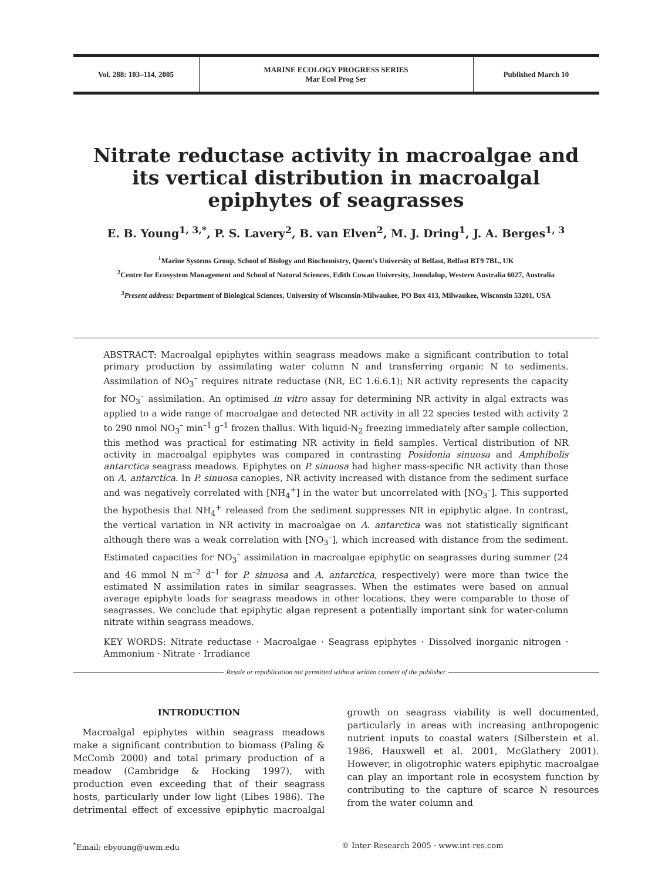Vol. 288: 103–114, 2005 MARINE ECOLOGY PROGRESS SERIES
Mar Ecol Prog Ser
Published March 10
Nitrate reductase activity in macroalgae and its vertical distribution in macroalgal epiphytes of seagrasses
E. B. Young<sup>1, 3,*</sup>, P. S. Lavery<sup>2</sup>, B. van Elven<sup>2</sup>, M. J. Dring<sup>1</sup>, J. A. Berges<sup>1, 3</sup>
<sup>1</sup> Marine Systems Group, School of Biology and Biochemistry, Queen's University of Belfast, Belfast BT9 7BL, UK
<sup>2</sup> Centre for Ecosystem Management and School of Natural Sciences, Edith Cowan University, Joondalup, Western Australia 6027, Australia
<sup>3</sup> Present address: Department of Biological Sciences, University of Wisconsin-Milwaukee, PO Box 413, Milwaukee, Wisconsin 53201, USA
ABSTRACT: Macroalgal epiphytes within seagrass meadows make a significant contribution to total primary production by assimilating water column N and transferring organic N to sediments. Assimilation of NO<sub>3</sub><sup>–</sup> requires nitrate reductase (NR, EC 1.6.6.1); NR activity represents the capacity for NO<sub>3</sub><sup>–</sup> assimilation. An optimised in vitro assay for determining NR activity in algal extracts was applied to a wide range of macroalgae and detected NR activity in all 22 species tested with activity 2 to 290 nmol NO<sub>3</sub><sup>–</sup> min<sup>–1</sup> g<sup>–1</sup> frozen thallus. With liquid-N<sub>2</sub> freezing immediately after sample collection, this method was practical for estimating NR activity in field samples. Vertical distribution of NR activity in macroalgal epiphytes was compared in contrasting Posidonia sinuosa and Amphibolis antarctica seagrass meadows. Epiphytes on P. sinuosa had higher mass-specific NR activity than those on A. antarctica. In P. sinuosa canopies, NR activity increased with distance from the sediment surface and was negatively correlated with [NH<sub>4</sub><sup>+</sup>] in the water but uncorrelated with [NO<sub>3</sub><sup>–</sup>]. This supported the hypothesis that NH<sub>4</sub><sup>+</sup> released from the sediment suppresses NR in epiphytic algae. In contrast, the vertical variation in NR activity in macroalgae on A. antarctica was not statistically significant although there was a weak correlation with [NO<sub>3</sub><sup>–</sup>], which increased with distance from the sediment. Estimated capacities for NO<sub>3</sub><sup>–</sup> assimilation in macroalgae epiphytic on seagrasses during summer (24 and 46 mmol N m<sup>–2</sup> d<sup>–1</sup> for P. sinuosa and A. antarctica, respectively) were more than twice the estimated N assimilation rates in similar seagrasses. When the estimates were based on annual average epiphyte loads for seagrass meadows in other locations, they were comparable to those of seagrasses. We conclude that epiphytic algae represent a potentially important sink for water-column nitrate within seagrass meadows.
KEY WORDS: Nitrate reductase · Macroalgae · Seagrass epiphytes · Dissolved inorganic nitrogen · Ammonium · Nitrate · Irradiance
Resale or republication not permitted without written consent of the publisher
INTRODUCTION
Macroalgal epiphytes within seagrass meadows make a significant contribution to biomass (Paling & McComb 2000) and total primary production of a meadow (Cambridge & Hocking 1997), with production even exceeding that of their seagrass hosts, particularly under low light (Libes 1986). The detrimental effect of excessive epiphytic macroalgal growth on seagrass viability is well documented, particularly in areas with increasing anthropogenic nutrient inputs to coastal waters (Silberstein et al. 1986, Hauxwell et al. 2001, McGlathery 2001). However, in oligotrophic waters epiphytic macroalgae can play an important role in ecosystem function by contributing to the capture of scarce N resources from the water column and
<sup>*</sup> Email: ebyoung@uwm.edu © Inter-Research 2005 · www.int-res.com